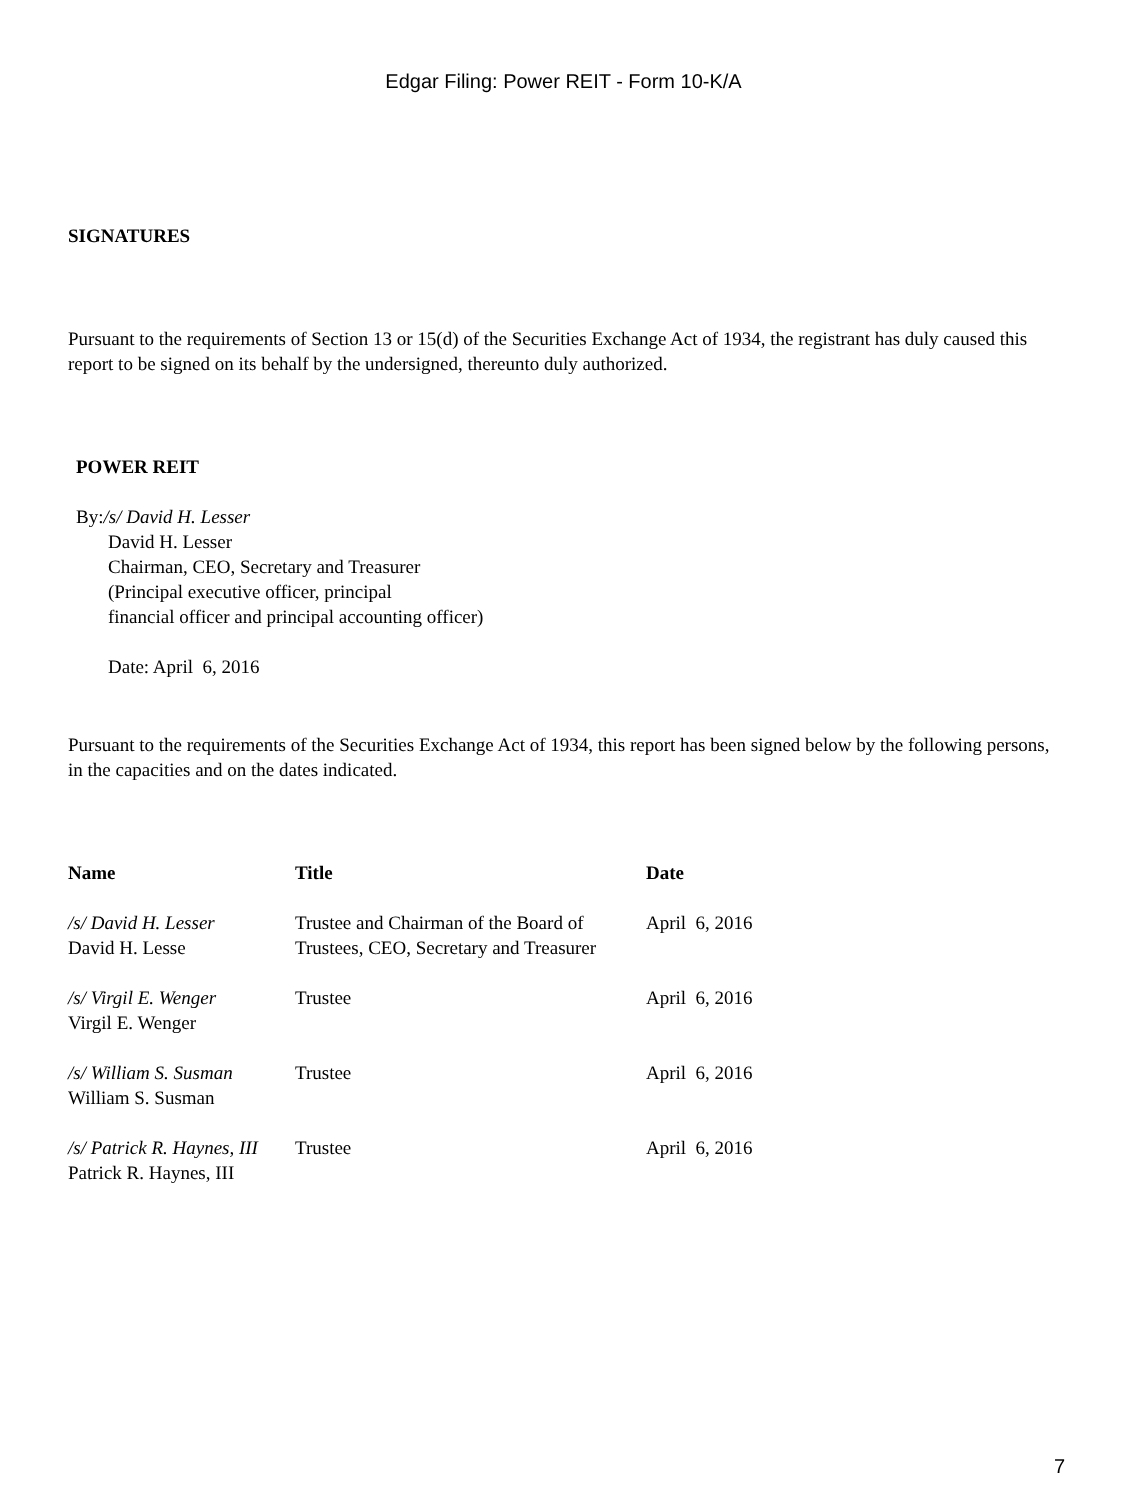Edgar Filing: Power REIT - Form 10-K/A
SIGNATURES
Pursuant to the requirements of Section 13 or 15(d) of the Securities Exchange Act of 1934, the registrant has duly caused this report to be signed on its behalf by the undersigned, thereunto duly authorized.
POWER REIT
By:/s/ David H. Lesser
David H. Lesser
Chairman, CEO, Secretary and Treasurer
(Principal executive officer, principal
financial officer and principal accounting officer)
Date: April 6, 2016
Pursuant to the requirements of the Securities Exchange Act of 1934, this report has been signed below by the following persons, in the capacities and on the dates indicated.
| Name | Title | Date |
| --- | --- | --- |
| /s/ David H. Lesser David H. Lesse | Trustee and Chairman of the Board of Trustees, CEO, Secretary and Treasurer | April 6, 2016 |
| /s/ Virgil E. Wenger Virgil E. Wenger | Trustee | April 6, 2016 |
| /s/ William S. Susman William S. Susman | Trustee | April 6, 2016 |
| /s/ Patrick R. Haynes, III Patrick R. Haynes, III | Trustee | April 6, 2016 |
7